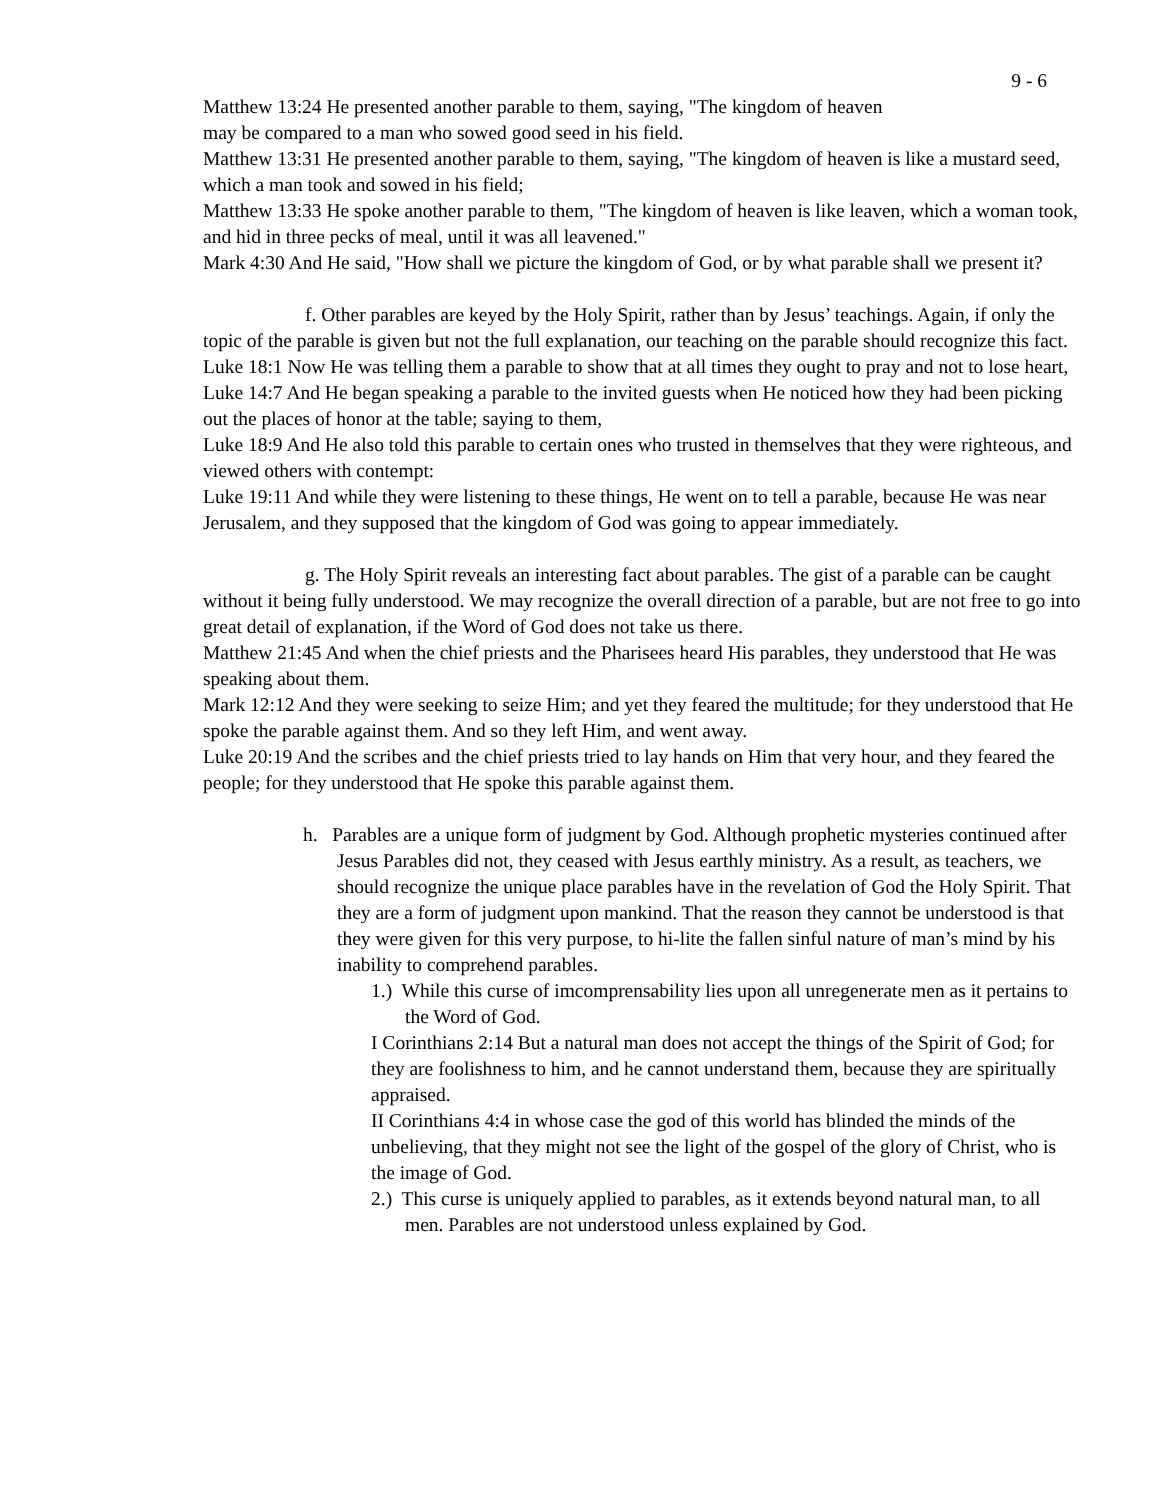9 - 6
Matthew 13:24 He presented another parable to them, saying, "The kingdom of heaven
may be compared to a man who sowed good seed in his field.
Matthew 13:31 He presented another parable to them, saying, "The kingdom of heaven is like a mustard seed, which a man took and sowed in his field;
Matthew 13:33 He spoke another parable to them, "The kingdom of heaven is like leaven, which a woman took, and hid in three pecks of meal, until it was all leavened."
Mark 4:30 And He said, "How shall we picture the kingdom of God, or by what parable shall we present it?
f. Other parables are keyed by the Holy Spirit, rather than by Jesus’ teachings. Again, if only the topic of the parable is given but not the full explanation, our teaching on the parable should recognize this fact.
Luke 18:1 Now He was telling them a parable to show that at all times they ought to pray and not to lose heart,
Luke 14:7 And He began speaking a parable to the invited guests when He noticed how they had been picking out the places of honor at the table; saying to them,
Luke 18:9 And He also told this parable to certain ones who trusted in themselves that they were righteous, and viewed others with contempt:
Luke 19:11 And while they were listening to these things, He went on to tell a parable, because He was near Jerusalem, and they supposed that the kingdom of God was going to appear immediately.
g. The Holy Spirit reveals an interesting fact about parables. The gist of a parable can be caught without it being fully understood. We may recognize the overall direction of a parable, but are not free to go into great detail of explanation, if the Word of God does not take us there.
Matthew 21:45 And when the chief priests and the Pharisees heard His parables, they understood that He was speaking about them.
Mark 12:12 And they were seeking to seize Him; and yet they feared the multitude; for they understood that He spoke the parable against them. And so they left Him, and went away.
Luke 20:19 And the scribes and the chief priests tried to lay hands on Him that very hour, and they feared the people; for they understood that He spoke this parable against them.
h. Parables are a unique form of judgment by God. Although prophetic mysteries continued after Jesus Parables did not, they ceased with Jesus earthly ministry. As a result, as teachers, we should recognize the unique place parables have in the revelation of God the Holy Spirit. That they are a form of judgment upon mankind. That the reason they cannot be understood is that they were given for this very purpose, to hi-lite the fallen sinful nature of man’s mind by his inability to comprehend parables.
1.) While this curse of imcomprensability lies upon all unregenerate men as it pertains to the Word of God.
I Corinthians 2:14 But a natural man does not accept the things of the Spirit of God; for they are foolishness to him, and he cannot understand them, because they are spiritually appraised.
II Corinthians 4:4 in whose case the god of this world has blinded the minds of the unbelieving, that they might not see the light of the gospel of the glory of Christ, who is the image of God.
2.) This curse is uniquely applied to parables, as it extends beyond natural man, to all men. Parables are not understood unless explained by God.